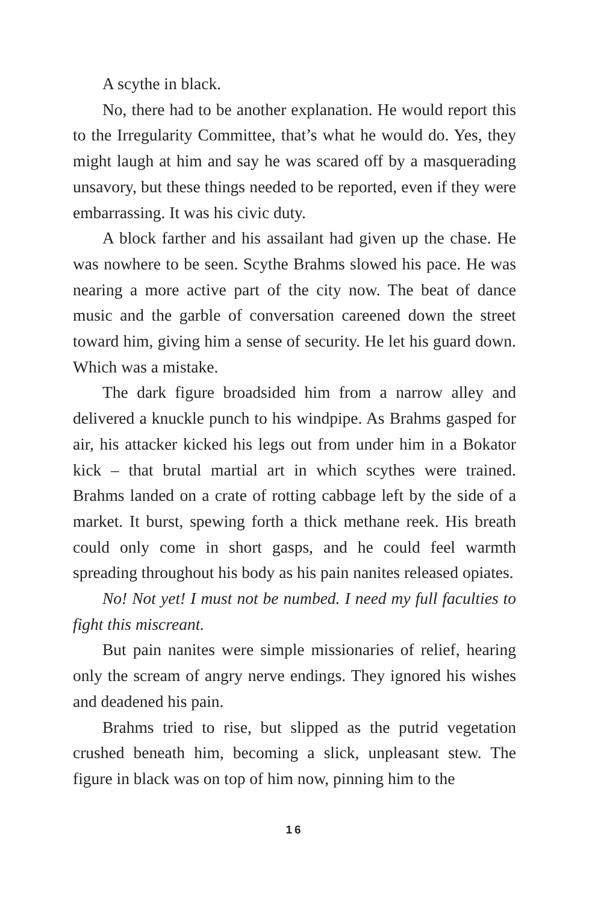A scythe in black.
No, there had to be another explanation. He would report this to the Irregularity Committee, that’s what he would do. Yes, they might laugh at him and say he was scared off by a masquerading unsavory, but these things needed to be reported, even if they were embarrassing. It was his civic duty.
A block farther and his assailant had given up the chase. He was nowhere to be seen. Scythe Brahms slowed his pace. He was nearing a more active part of the city now. The beat of dance music and the garble of conversation careened down the street toward him, giving him a sense of security. He let his guard down. Which was a mistake.
The dark figure broadsided him from a narrow alley and delivered a knuckle punch to his windpipe. As Brahms gasped for air, his attacker kicked his legs out from under him in a Bokator kick – that brutal martial art in which scythes were trained. Brahms landed on a crate of rotting cabbage left by the side of a market. It burst, spewing forth a thick methane reek. His breath could only come in short gasps, and he could feel warmth spreading throughout his body as his pain nanites released opiates.
No! Not yet! I must not be numbed. I need my full faculties to fight this miscreant.
But pain nanites were simple missionaries of relief, hearing only the scream of angry nerve endings. They ignored his wishes and deadened his pain.
Brahms tried to rise, but slipped as the putrid vegetation crushed beneath him, becoming a slick, unpleasant stew. The figure in black was on top of him now, pinning him to the
16